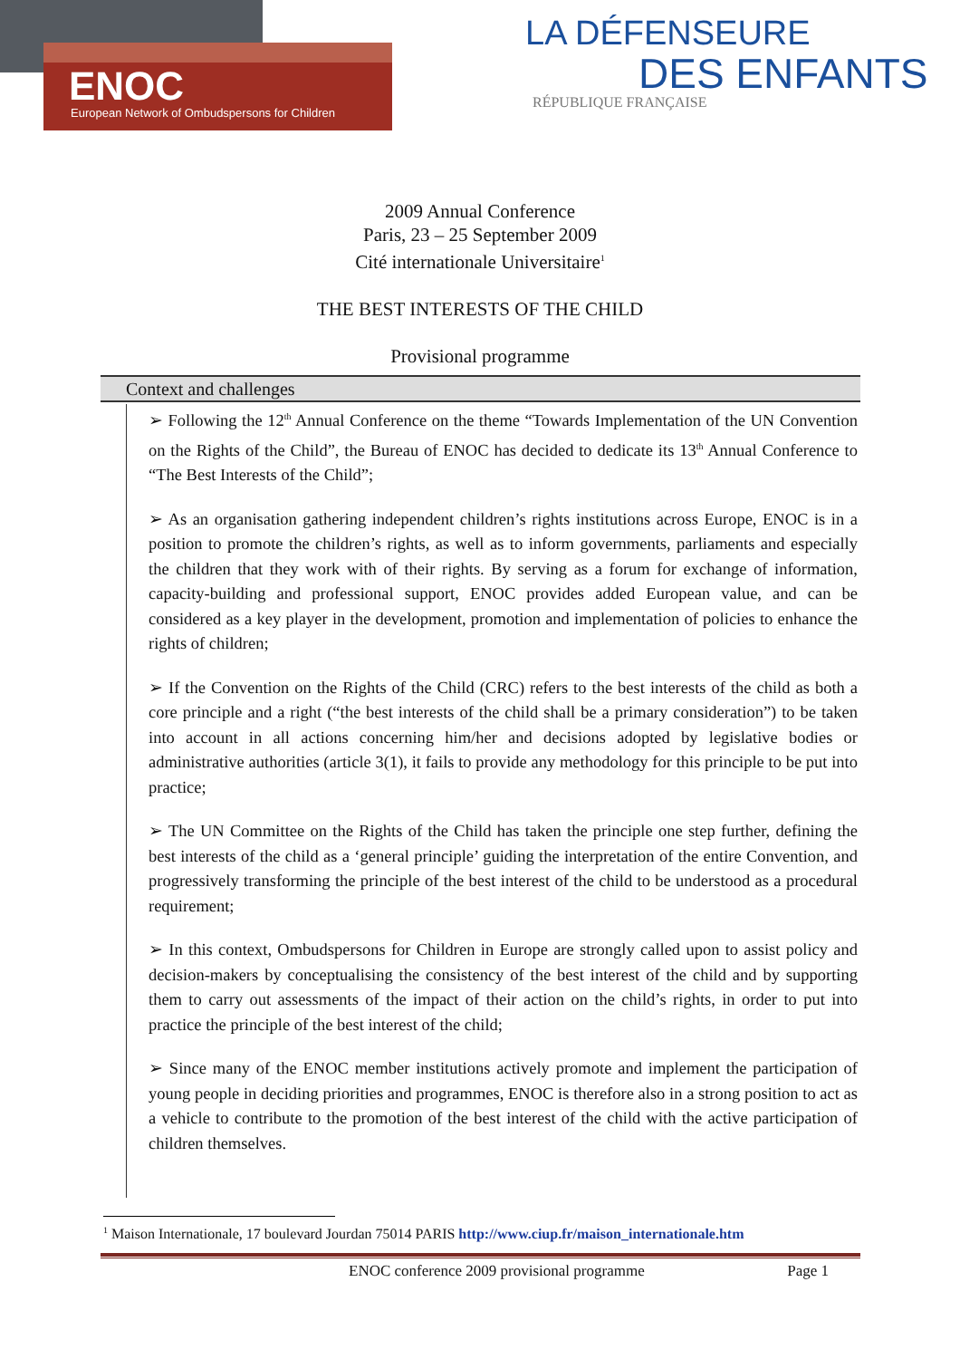ENOC
European Network of Ombudspersons for Children
LA DÉFENSEURE
DES ENFANTS
RÉPUBLIQUE FRANÇAISE
2009 Annual Conference
Paris, 23 – 25 September 2009
Cité internationale Universitaire<sup>1</sup>
THE BEST INTERESTS OF THE CHILD
Provisional programme
Context and challenges
➢ Following the 12<sup>th</sup> Annual Conference on the theme “Towards Implementation of the UN Convention on the Rights of the Child”, the Bureau of ENOC has decided to dedicate its 13<sup>th</sup> Annual Conference to “The Best Interests of the Child”;
➢ As an organisation gathering independent children’s rights institutions across Europe, ENOC is in a position to promote the children’s rights, as well as to inform governments, parliaments and especially the children that they work with of their rights. By serving as a forum for exchange of information, capacity-building and professional support, ENOC provides added European value, and can be considered as a key player in the development, promotion and implementation of policies to enhance the rights of children;
➢ If the Convention on the Rights of the Child (CRC) refers to the best interests of the child as both a core principle and a right (“the best interests of the child shall be a primary consideration”) to be taken into account in all actions concerning him/her and decisions adopted by legislative bodies or administrative authorities (article 3(1), it fails to provide any methodology for this principle to be put into practice;
➢ The UN Committee on the Rights of the Child has taken the principle one step further, defining the best interests of the child as a ‘general principle’ guiding the interpretation of the entire Convention, and progressively transforming the principle of the best interest of the child to be understood as a procedural requirement;
➢ In this context, Ombudspersons for Children in Europe are strongly called upon to assist policy and decision-makers by conceptualising the consistency of the best interest of the child and by supporting them to carry out assessments of the impact of their action on the child’s rights, in order to put into practice the principle of the best interest of the child;
➢ Since many of the ENOC member institutions actively promote and implement the participation of young people in deciding priorities and programmes, ENOC is therefore also in a strong position to act as a vehicle to contribute to the promotion of the best interest of the child with the active participation of children themselves.
<sup>1</sup> Maison Internationale, 17 boulevard Jourdan 75014 PARIS http://www.ciup.fr/maison_internationale.htm
ENOC conference 2009 provisional programme Page 1